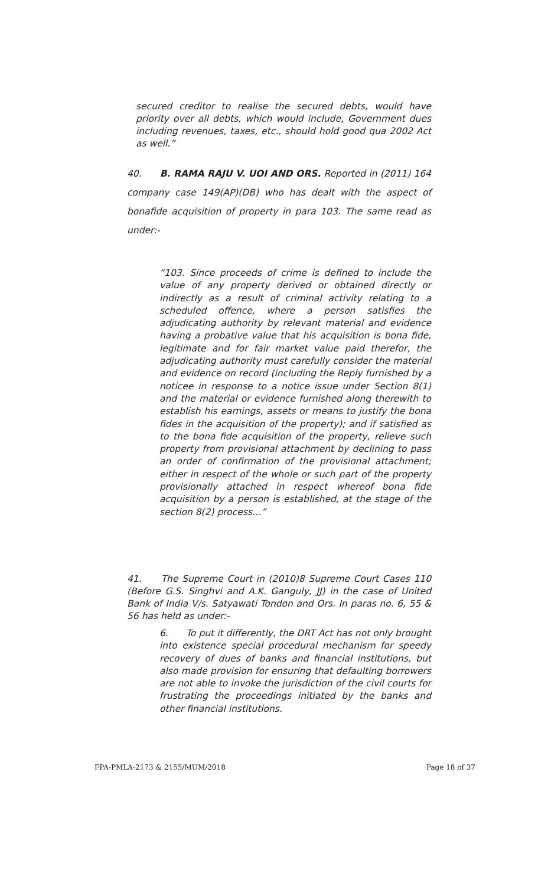secured creditor to realise the secured debts, would have priority over all debts, which would include, Government dues including revenues, taxes, etc., should hold good qua 2002 Act as well.”
40. B. RAMA RAJU V. UOI AND ORS. Reported in (2011) 164 company case 149(AP)(DB) who has dealt with the aspect of bonafide acquisition of property in para 103. The same read as under:-
“103. Since proceeds of crime is defined to include the value of any property derived or obtained directly or indirectly as a result of criminal activity relating to a scheduled offence, where a person satisfies the adjudicating authority by relevant material and evidence having a probative value that his acquisition is bona fide, legitimate and for fair market value paid therefor, the adjudicating authority must carefully consider the material and evidence on record (including the Reply furnished by a noticee in response to a notice issue under Section 8(1) and the material or evidence furnished along therewith to establish his earnings, assets or means to justify the bona fides in the acquisition of the property); and if satisfied as to the bona fide acquisition of the property, relieve such property from provisional attachment by declining to pass an order of confirmation of the provisional attachment; either in respect of the whole or such part of the property provisionally attached in respect whereof bona fide acquisition by a person is established, at the stage of the section 8(2) process…”
41. The Supreme Court in (2010)8 Supreme Court Cases 110 (Before G.S. Singhvi and A.K. Ganguly, JJ) in the case of United Bank of India V/s. Satyawati Tondon and Ors. In paras no. 6, 55 & 56 has held as under:-
6. To put it differently, the DRT Act has not only brought into existence special procedural mechanism for speedy recovery of dues of banks and financial institutions, but also made provision for ensuring that defaulting borrowers are not able to invoke the jurisdiction of the civil courts for frustrating the proceedings initiated by the banks and other financial institutions.
FPA-PMLA-2173 & 2155/MUM/2018 Page 18 of 37